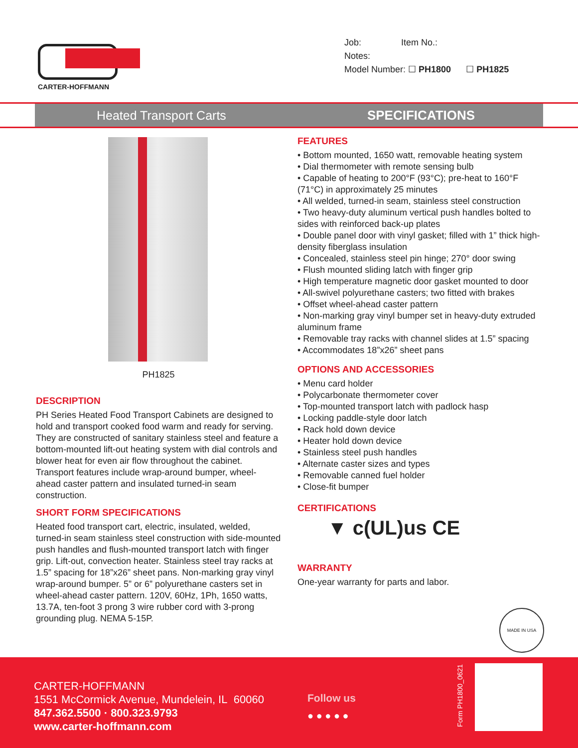CARTER-HOFFMANN
Job: Item No.:
Notes:
Model Number: ☐ PH1800 ☐ PH1825
Heated Transport Carts SPECIFICATIONS
PH1825
DESCRIPTION
PH Series Heated Food Transport Cabinets are designed to hold and transport cooked food warm and ready for serving. They are constructed of sanitary stainless steel and feature a bottom-mounted lift-out heating system with dial controls and blower heat for even air flow throughout the cabinet. Transport features include wrap-around bumper, wheel-ahead caster pattern and insulated turned-in seam construction.
SHORT FORM SPECIFICATIONS
Heated food transport cart, electric, insulated, welded, turned-in seam stainless steel construction with side-mounted push handles and flush-mounted transport latch with finger grip. Lift-out, convection heater. Stainless steel tray racks at 1.5” spacing for 18”x26” sheet pans. Non-marking gray vinyl wrap-around bumper. 5” or 6” polyurethane casters set in wheel-ahead caster pattern. 120V, 60Hz, 1Ph, 1650 watts, 13.7A, ten-foot 3 prong 3 wire rubber cord with 3-prong grounding plug. NEMA 5-15P.
FEATURES
• Bottom mounted, 1650 watt, removable heating system
• Dial thermometer with remote sensing bulb
• Capable of heating to 200°F (93°C); pre-heat to 160°F (71°C) in approximately 25 minutes
• All welded, turned-in seam, stainless steel construction
• Two heavy-duty aluminum vertical push handles bolted to sides with reinforced back-up plates
• Double panel door with vinyl gasket; filled with 1” thick high-density fiberglass insulation
• Concealed, stainless steel pin hinge; 270° door swing
• Flush mounted sliding latch with finger grip
• High temperature magnetic door gasket mounted to door
• All-swivel polyurethane casters; two fitted with brakes
• Offset wheel-ahead caster pattern
• Non-marking gray vinyl bumper set in heavy-duty extruded aluminum frame
• Removable tray racks with channel slides at 1.5” spacing
• Accommodates 18”x26” sheet pans
OPTIONS AND ACCESSORIES
• Menu card holder
• Polycarbonate thermometer cover
• Top-mounted transport latch with padlock hasp
• Locking paddle-style door latch
• Rack hold down device
• Heater hold down device
• Stainless steel push handles
• Alternate caster sizes and types
• Removable canned fuel holder
• Close-fit bumper
CERTIFICATIONS
▼ c(UL)us CE
WARRANTY
One-year warranty for parts and labor.
MADE IN USA
CARTER-HOFFMANN
1551 McCormick Avenue, Mundelein, IL 60060
847.362.5500 · 800.323.9793
www.carter-hoffmann.com
Follow us
● ● ● ● ●
Form PH1800_0621